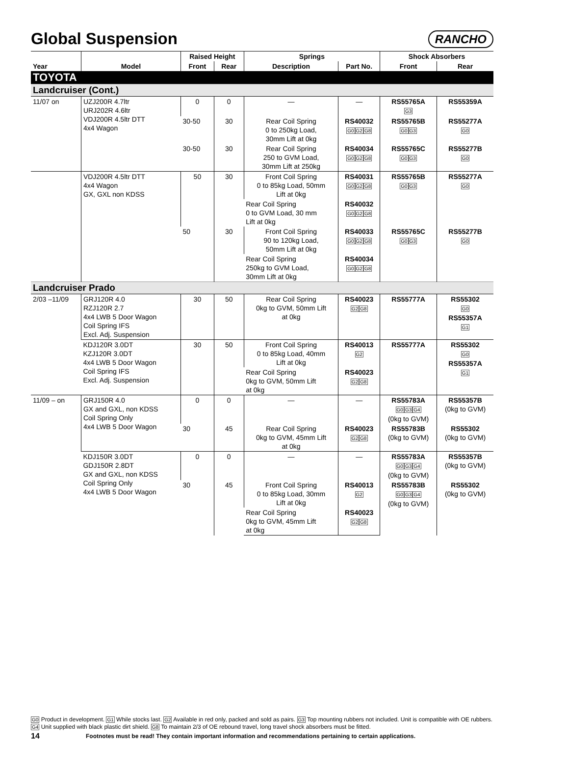Global Suspension
RANCHO
| | | Raised Height | | Springs | | Shock Absorbers | |
| --- | --- | --- | --- | --- | --- | --- | --- |
| Year | Model | Front | Rear | Description | Part No. | Front | Rear |
| TOYOTA | | | | | | | |
| Landcruiser (Cont.) | | | | | | | |
| 11/07 on | UZJ200R 4.7ltr URJ202R 4.6ltr VDJ200R 4.5ltr DTT 4x4 Wagon | 0 | 0 | — | — | RS55765A G3 | RS55359A |
| | | 30-50 | 30 | Rear Coil Spring 0 to 250kg Load, 30mm Lift at 0kg | RS40032 G0 G2 G8 | RS55765B G0 G3 | RS55277A G0 |
| | | 30-50 | 30 | Rear Coil Spring 250 to GVM Load, 30mm Lift at 250kg | RS40034 G0 G2 G8 | RS55765C G0 G3 | RS55277B G0 |
| | VDJ200R 4.5ltr DTT 4x4 Wagon GX, GXL non KDSS | 50 | 30 | Front Coil Spring 0 to 85kg Load, 50mm Lift at 0kg | RS40031 G0 G2 G8 | RS55765B G0 G3 | RS55277A G0 |
| | | | | Rear Coil Spring 0 to GVM Load, 30 mm Lift at 0kg | RS40032 G0 G2 G8 | | |
| | | 50 | 30 | Front Coil Spring 90 to 120kg Load, 50mm Lift at 0kg | RS40033 G0 G2 G8 | RS55765C G0 G3 | RS55277B G0 |
| | | | | Rear Coil Spring 250kg to GVM Load, 30mm Lift at 0kg | RS40034 G0 G2 G8 | | |
| Landcruiser Prado | | | | | | | |
| 2/03 –11/09 | GRJ120R 4.0 RZJ120R 2.7 4x4 LWB 5 Door Wagon Coil Spring IFS Excl. Adj. Suspension | 30 | 50 | Rear Coil Spring 0kg to GVM, 50mm Lift at 0kg | RS40023 G2 G8 | RS55777A | RS55302 G0 RS55357A G1 |
| | KDJ120R 3.0DT KZJ120R 3.0DT 4x4 LWB 5 Door Wagon Coil Spring IFS Excl. Adj. Suspension | 30 | 50 | Front Coil Spring 0 to 85kg Load, 40mm Lift at 0kg | RS40013 G2 | RS55777A | RS55302 G0 RS55357A G1 |
| | | | | Rear Coil Spring 0kg to GVM, 50mm Lift at 0kg | RS40023 G2 G8 | | |
| 11/09 – on | GRJ150R 4.0 GX and GXL, non KDSS Coil Spring Only 4x4 LWB 5 Door Wagon | 0 | 0 | — | — | RS55783A G0 G3 G4 (0kg to GVM) | RS55357B (0kg to GVM) |
| | | 30 | 45 | Rear Coil Spring 0kg to GVM, 45mm Lift at 0kg | RS40023 G2 G8 | RS55783B (0kg to GVM) | RS55302 (0kg to GVM) |
| | KDJ150R 3.0DT GDJ150R 2.8DT GX and GXL, non KDSS Coil Spring Only 4x4 LWB 5 Door Wagon | 0 | 0 | — | — | RS55783A G0 G3 G4 (0kg to GVM) | RS55357B (0kg to GVM) |
| | | 30 | 45 | Front Coil Spring 0 to 85kg Load, 30mm Lift at 0kg | RS40013 G2 | RS55783B G0 G3 G4 (0kg to GVM) | RS55302 (0kg to GVM) |
| | | | | Rear Coil Spring 0kg to GVM, 45mm Lift at 0kg | RS40023 G2 G8 | | |
G0 Product in development. G1 While stocks last. G2 Available in red only, packed and sold as pairs. G3 Top mounting rubbers not included. Unit is compatible with OE rubbers. G4 Unit supplied with black plastic dirt shield. G8 To maintain 2/3 of OE rebound travel, long travel shock absorbers must be fitted.
14 Footnotes must be read! They contain important information and recommendations pertaining to certain applications.